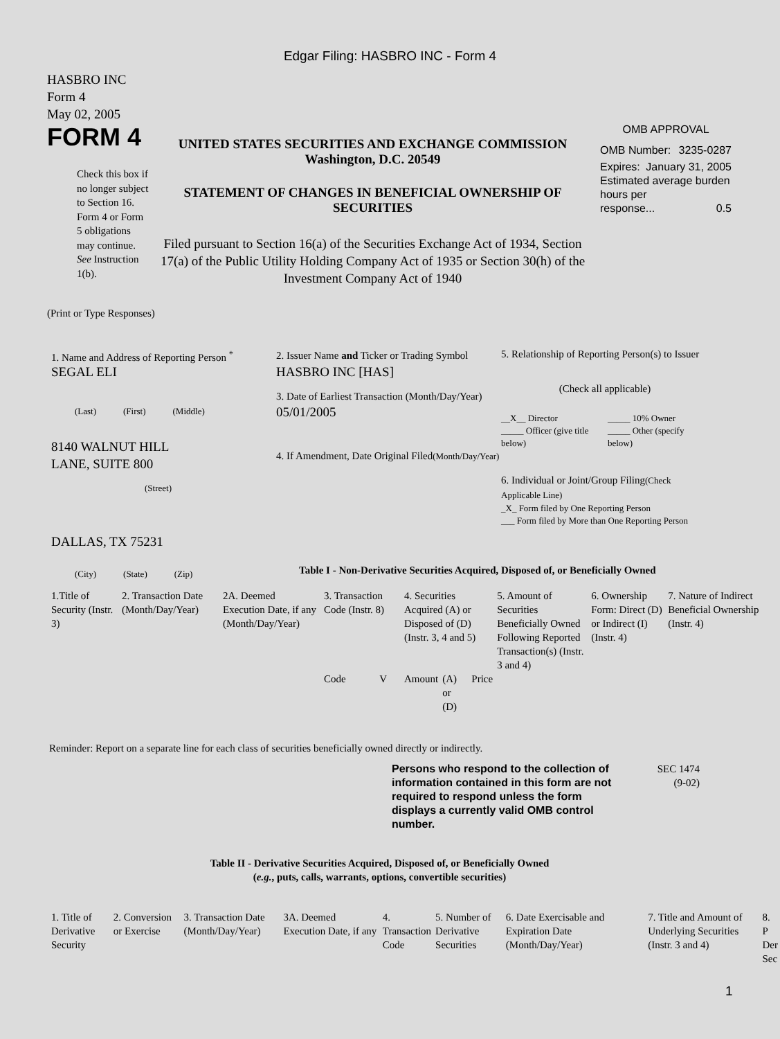Edgar Filing: HASBRO INC - Form 4
HASBRO INC
Form 4
May 02, 2005
FORM 4
Check this box if no longer subject to Section 16. Form 4 or Form 5 obligations may continue. See Instruction 1(b).
UNITED STATES SECURITIES AND EXCHANGE COMMISSION
Washington, D.C. 20549
STATEMENT OF CHANGES IN BENEFICIAL OWNERSHIP OF SECURITIES
Filed pursuant to Section 16(a) of the Securities Exchange Act of 1934, Section 17(a) of the Public Utility Holding Company Act of 1935 or Section 30(h) of the Investment Company Act of 1940
OMB APPROVAL
OMB Number: 3235-0287
Expires: January 31, 2005
Estimated average burden hours per
response... 0.5
(Print or Type Responses)
1. Name and Address of Reporting Person <sup>*</sup>
SEGAL ELI
(Last) (First) (Middle)
8140 WALNUT HILL
LANE, SUITE 800
(Street)
DALLAS, TX 75231
(City) (State) (Zip)
2. Issuer Name and Ticker or Trading Symbol
HASBRO INC [HAS]
3. Date of Earliest Transaction (Month/Day/Year)
05/01/2005
4. If Amendment, Date Original Filed(Month/Day/Year)
5. Relationship of Reporting Person(s) to Issuer
(Check all applicable)
__X__ Director
_____ Officer (give title below)
_____ 10% Owner
_____ Other (specify below)
6. Individual or Joint/Group Filing(Check Applicable Line)
_X_ Form filed by One Reporting Person
___ Form filed by More than One Reporting Person
Table I - Non-Derivative Securities Acquired, Disposed of, or Beneficially Owned
| 1.Title of Security (Instr. 3) | 2. Transaction Date (Month/Day/Year) | 2A. Deemed Execution Date, if any (Month/Day/Year) | 3. Transaction Code (Instr. 8) | | 4. Securities Acquired (A) or Disposed of (D) (Instr. 3, 4 and 5) | | | 5. Amount of Securities Beneficially Owned Following Reported Transaction(s) (Instr. 3 and 4) | 6. Ownership Form: Direct (D) or Indirect (I) (Instr. 4) | 7. Nature of Indirect Beneficial Ownership (Instr. 4) |
| --- | --- | --- | --- | --- | --- | --- | --- | --- | --- | --- |
| | | | Code | V | Amount | (A) or (D) | Price | | | |
Reminder: Report on a separate line for each class of securities beneficially owned directly or indirectly.
Persons who respond to the collection of information contained in this form are not required to respond unless the form displays a currently valid OMB control number.
SEC 1474
(9-02)
Table II - Derivative Securities Acquired, Disposed of, or Beneficially Owned
(e.g., puts, calls, warrants, options, convertible securities)
| 1. Title of Derivative Security | 2. Conversion or Exercise | 3. Transaction Date (Month/Day/Year) | 3A. Deemed Execution Date, if any | 4. Transaction Code | 5. Number of Derivative Securities | 6. Date Exercisable and Expiration Date (Month/Day/Year) | 7. Title and Amount of Underlying Securities (Instr. 3 and 4) | 8. P Der Sec |
| --- | --- | --- | --- | --- | --- | --- | --- | --- |
1